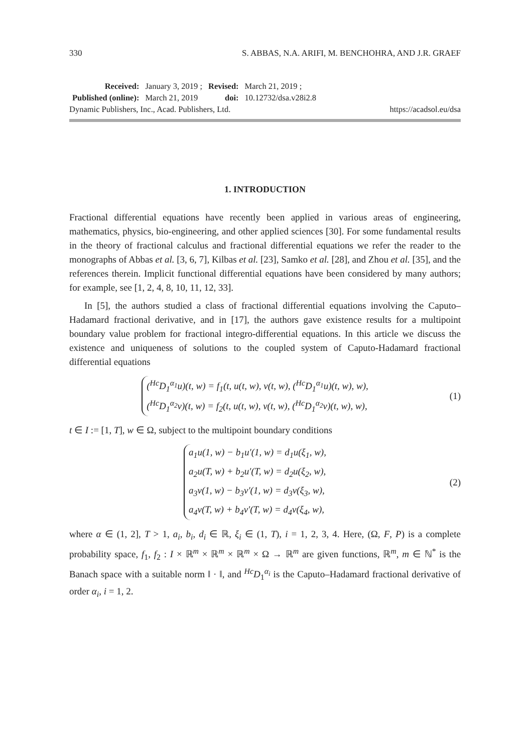330 S. ABBAS, N.A. ARIFI, M. BENCHOHRA, AND J.R. GRAEF
| Received: | January 3, 2019 ; | Revised: | March 21, 2019 ; |
| Published (online): | March 21, 2019 | doi: | 10.12732/dsa.v28i2.8 |
Dynamic Publishers, Inc., Acad. Publishers, Ltd. https://acadsol.eu/dsa
1. INTRODUCTION
Fractional differential equations have recently been applied in various areas of engineering, mathematics, physics, bio-engineering, and other applied sciences [30]. For some fundamental results in the theory of fractional calculus and fractional differential equations we refer the reader to the monographs of Abbas et al. [3, 6, 7], Kilbas et al. [23], Samko et al. [28], and Zhou et al. [35], and the references therein. Implicit functional differential equations have been considered by many authors; for example, see [1, 2, 4, 8, 10, 11, 12, 33].
In [5], the authors studied a class of fractional differential equations involving the Caputo–Hadamard fractional derivative, and in [17], the authors gave existence results for a multipoint boundary value problem for fractional integro-differential equations. In this article we discuss the existence and uniqueness of solutions to the coupled system of Caputo-Hadamard fractional differential equations
(<sup>Hc</sup>D<sub>1</sub><sup>α<sub>1</sub></sup>u)(t, w) = f<sub>1</sub>(t, u(t, w), v(t, w), (<sup>Hc</sup>D<sub>1</sub><sup>α<sub>1</sub></sup>u)(t, w), w),
(<sup>Hc</sup>D<sub>1</sub><sup>α<sub>2</sub></sup>v)(t, w) = f<sub>2</sub>(t, u(t, w), v(t, w), (<sup>Hc</sup>D<sub>1</sub><sup>α<sub>2</sub></sup>v)(t, w), w),
(1)
t ∈ I := [1, T], w ∈ Ω, subject to the multipoint boundary conditions
a<sub>1</sub>u(1, w) − b<sub>1</sub>u′(1, w) = d<sub>1</sub>u(ξ<sub>1</sub>, w),
a<sub>2</sub>u(T, w) + b<sub>2</sub>u′(T, w) = d<sub>2</sub>u(ξ<sub>2</sub>, w),
a<sub>3</sub>v(1, w) − b<sub>3</sub>v′(1, w) = d<sub>3</sub>v(ξ<sub>3</sub>, w),
a<sub>4</sub>v(T, w) + b<sub>4</sub>v′(T, w) = d<sub>4</sub>v(ξ<sub>4</sub>, w),
(2)
where α ∈ (1, 2], T > 1, a<sub>i</sub>, b<sub>i</sub>, d<sub>i</sub> ∈ ℝ, ξ<sub>i</sub> ∈ (1, T), i = 1, 2, 3, 4. Here, (Ω, F, P) is a complete probability space, f<sub>1</sub>, f<sub>2</sub> : I × ℝ<sup>m</sup> × ℝ<sup>m</sup> × ℝ<sup>m</sup> × Ω → ℝ<sup>m</sup> are given functions, ℝ<sup>m</sup>, m ∈ ℕ<sup>*</sup> is the Banach space with a suitable norm ‖ · ‖, and <sup>Hc</sup>D<sub>1</sub><sup>α<sub>i</sub></sup> is the Caputo–Hadamard fractional derivative of order α<sub>i</sub>, i = 1, 2.